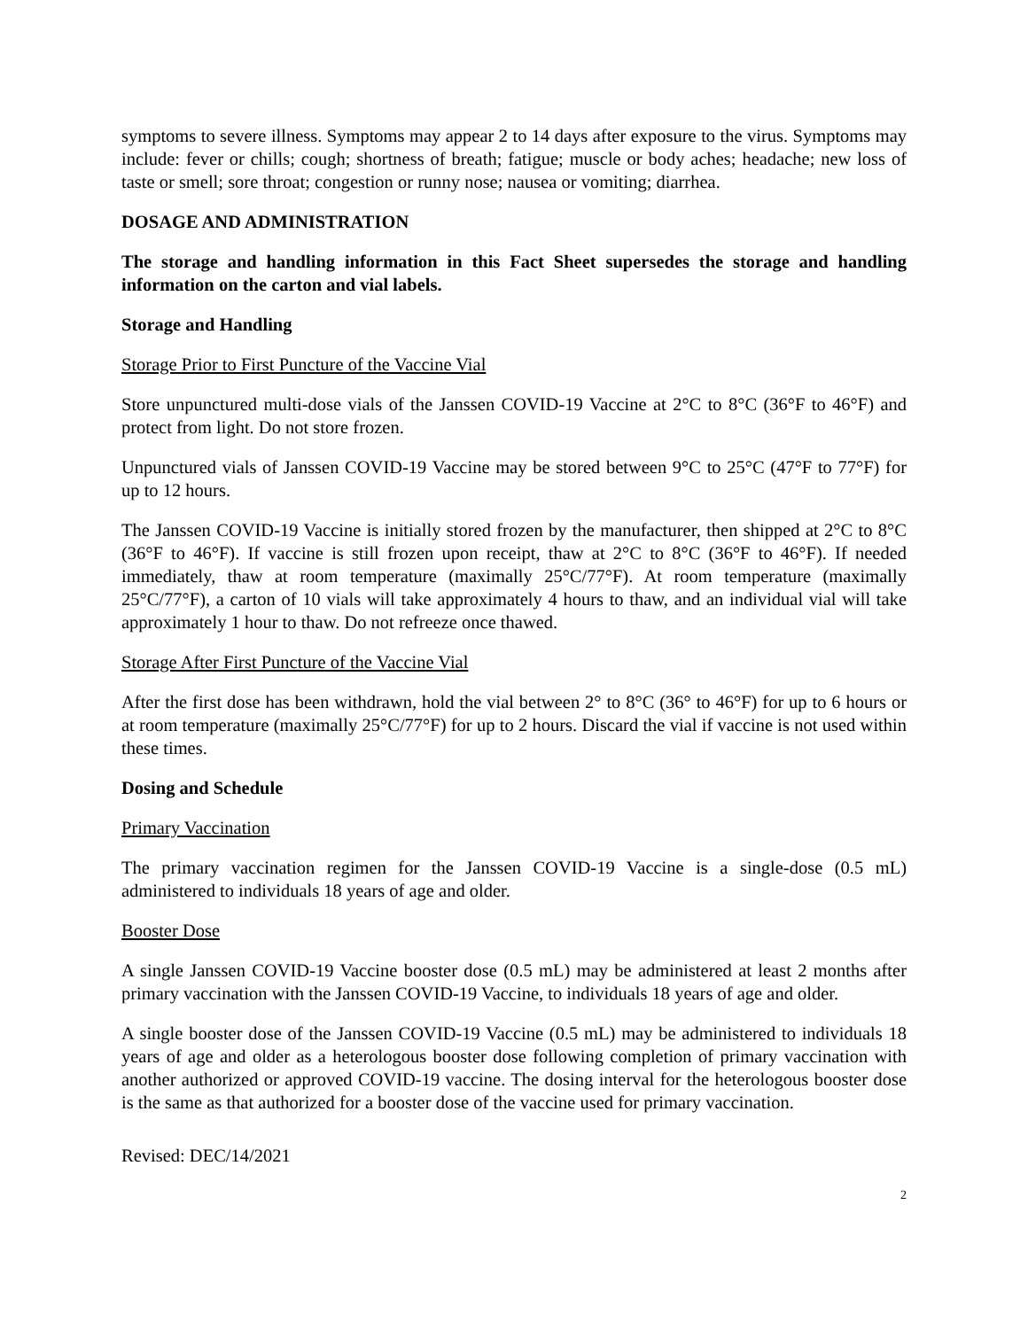symptoms to severe illness. Symptoms may appear 2 to 14 days after exposure to the virus. Symptoms may include: fever or chills; cough; shortness of breath; fatigue; muscle or body aches; headache; new loss of taste or smell; sore throat; congestion or runny nose; nausea or vomiting; diarrhea.
DOSAGE AND ADMINISTRATION
The storage and handling information in this Fact Sheet supersedes the storage and handling information on the carton and vial labels.
Storage and Handling
Storage Prior to First Puncture of the Vaccine Vial
Store unpunctured multi-dose vials of the Janssen COVID-19 Vaccine at 2°C to 8°C (36°F to 46°F) and protect from light. Do not store frozen.
Unpunctured vials of Janssen COVID-19 Vaccine may be stored between 9°C to 25°C (47°F to 77°F) for up to 12 hours.
The Janssen COVID-19 Vaccine is initially stored frozen by the manufacturer, then shipped at 2°C to 8°C (36°F to 46°F). If vaccine is still frozen upon receipt, thaw at 2°C to 8°C (36°F to 46°F). If needed immediately, thaw at room temperature (maximally 25°C/77°F). At room temperature (maximally 25°C/77°F), a carton of 10 vials will take approximately 4 hours to thaw, and an individual vial will take approximately 1 hour to thaw. Do not refreeze once thawed.
Storage After First Puncture of the Vaccine Vial
After the first dose has been withdrawn, hold the vial between 2° to 8°C (36° to 46°F) for up to 6 hours or at room temperature (maximally 25°C/77°F) for up to 2 hours. Discard the vial if vaccine is not used within these times.
Dosing and Schedule
Primary Vaccination
The primary vaccination regimen for the Janssen COVID-19 Vaccine is a single-dose (0.5 mL) administered to individuals 18 years of age and older.
Booster Dose
A single Janssen COVID-19 Vaccine booster dose (0.5 mL) may be administered at least 2 months after primary vaccination with the Janssen COVID-19 Vaccine, to individuals 18 years of age and older.
A single booster dose of the Janssen COVID-19 Vaccine (0.5 mL) may be administered to individuals 18 years of age and older as a heterologous booster dose following completion of primary vaccination with another authorized or approved COVID-19 vaccine. The dosing interval for the heterologous booster dose is the same as that authorized for a booster dose of the vaccine used for primary vaccination.
Revised: DEC/14/2021
2